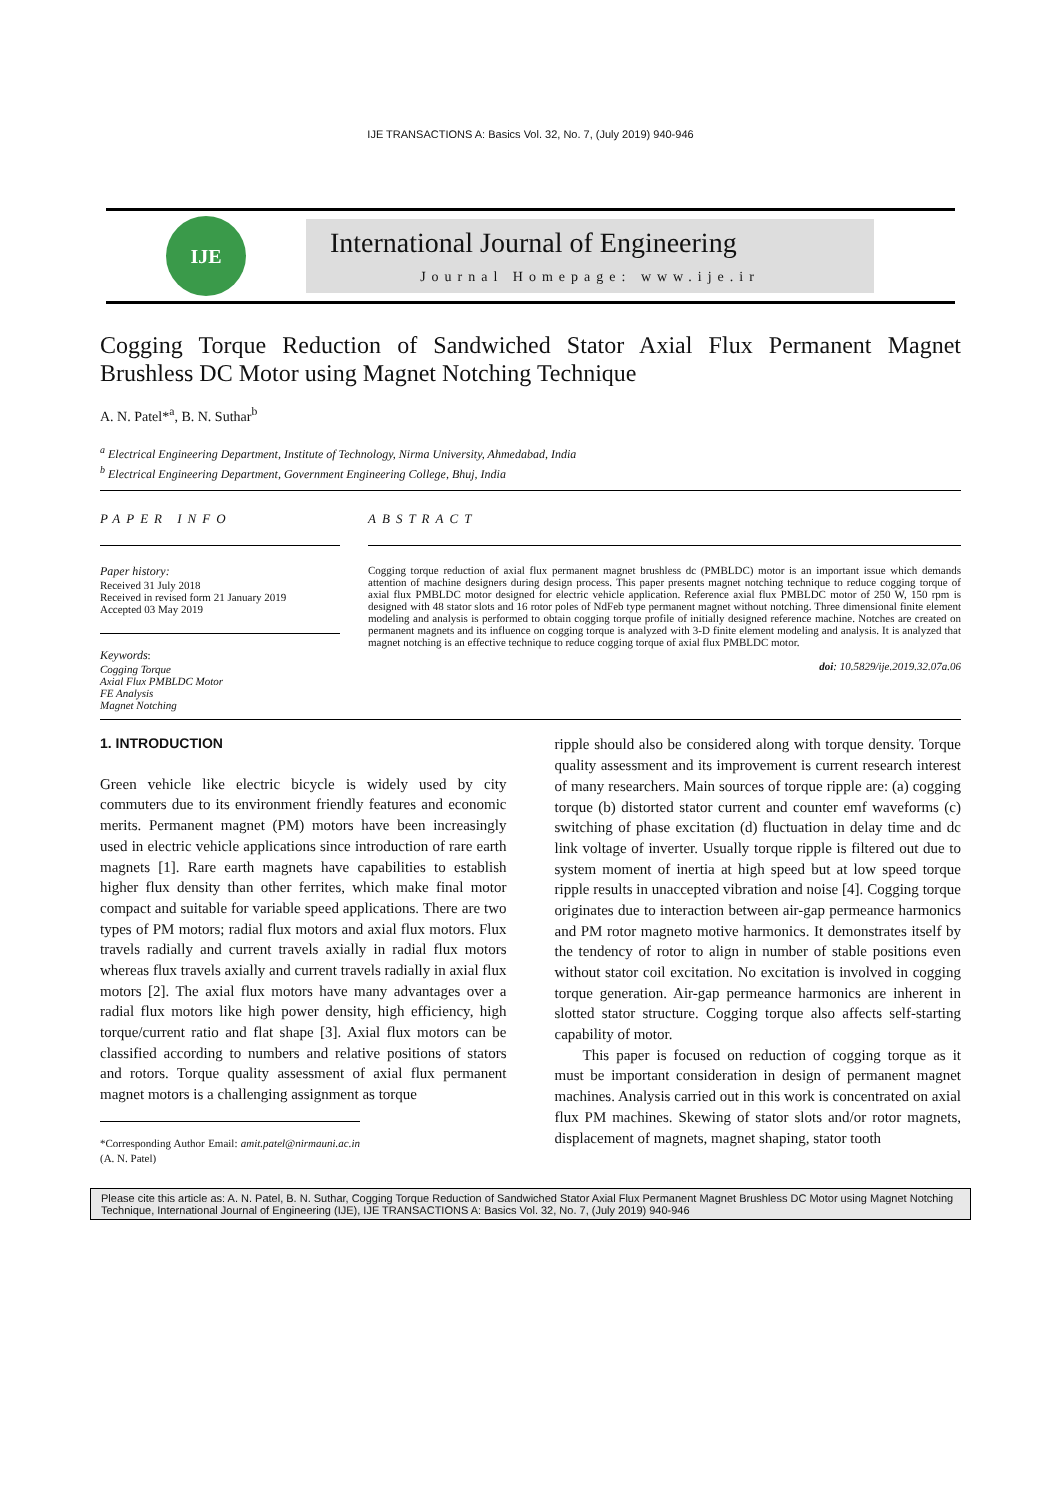IJE TRANSACTIONS A: Basics Vol. 32, No. 7, (July 2019) 940-946
IJE
International Journal of Engineering
Journal Homepage: www.ije.ir
Cogging Torque Reduction of Sandwiched Stator Axial Flux Permanent Magnet Brushless DC Motor using Magnet Notching Technique
A. N. Patel*<sup>a</sup>, B. N. Suthar<sup>b</sup>
<sup>a</sup> Electrical Engineering Department, Institute of Technology, Nirma University, Ahmedabad, India
<sup>b</sup> Electrical Engineering Department, Government Engineering College, Bhuj, India
PAPER INFO
Paper history:
Received 31 July 2018
Received in revised form 21 January 2019
Accepted 03 May 2019
Keywords:
Cogging Torque
Axial Flux PMBLDC Motor
FE Analysis
Magnet Notching
ABSTRACT
Cogging torque reduction of axial flux permanent magnet brushless dc (PMBLDC) motor is an important issue which demands attention of machine designers during design process. This paper presents magnet notching technique to reduce cogging torque of axial flux PMBLDC motor designed for electric vehicle application. Reference axial flux PMBLDC motor of 250 W, 150 rpm is designed with 48 stator slots and 16 rotor poles of NdFeb type permanent magnet without notching. Three dimensional finite element modeling and analysis is performed to obtain cogging torque profile of initially designed reference machine. Notches are created on permanent magnets and its influence on cogging torque is analyzed with 3-D finite element modeling and analysis. It is analyzed that magnet notching is an effective technique to reduce cogging torque of axial flux PMBLDC motor.
doi: 10.5829/ije.2019.32.07a.06
1. INTRODUCTION
Green vehicle like electric bicycle is widely used by city commuters due to its environment friendly features and economic merits. Permanent magnet (PM) motors have been increasingly used in electric vehicle applications since introduction of rare earth magnets [1]. Rare earth magnets have capabilities to establish higher flux density than other ferrites, which make final motor compact and suitable for variable speed applications. There are two types of PM motors; radial flux motors and axial flux motors. Flux travels radially and current travels axially in radial flux motors whereas flux travels axially and current travels radially in axial flux motors [2]. The axial flux motors have many advantages over a radial flux motors like high power density, high efficiency, high torque/current ratio and flat shape [3]. Axial flux motors can be classified according to numbers and relative positions of stators and rotors. Torque quality assessment of axial flux permanent magnet motors is a challenging assignment as torque
*Corresponding Author Email: amit.patel@nirmauni.ac.in (A. N. Patel)
ripple should also be considered along with torque density. Torque quality assessment and its improvement is current research interest of many researchers. Main sources of torque ripple are: (a) cogging torque (b) distorted stator current and counter emf waveforms (c) switching of phase excitation (d) fluctuation in delay time and dc link voltage of inverter. Usually torque ripple is filtered out due to system moment of inertia at high speed but at low speed torque ripple results in unaccepted vibration and noise [4]. Cogging torque originates due to interaction between air-gap permeance harmonics and PM rotor magneto motive harmonics. It demonstrates itself by the tendency of rotor to align in number of stable positions even without stator coil excitation. No excitation is involved in cogging torque generation. Air-gap permeance harmonics are inherent in slotted stator structure. Cogging torque also affects self-starting capability of motor.
This paper is focused on reduction of cogging torque as it must be important consideration in design of permanent magnet machines. Analysis carried out in this work is concentrated on axial flux PM machines. Skewing of stator slots and/or rotor magnets, displacement of magnets, magnet shaping, stator tooth
Please cite this article as: A. N. Patel, B. N. Suthar, Cogging Torque Reduction of Sandwiched Stator Axial Flux Permanent Magnet Brushless DC Motor using Magnet Notching Technique, International Journal of Engineering (IJE), IJE TRANSACTIONS A: Basics Vol. 32, No. 7, (July 2019) 940-946